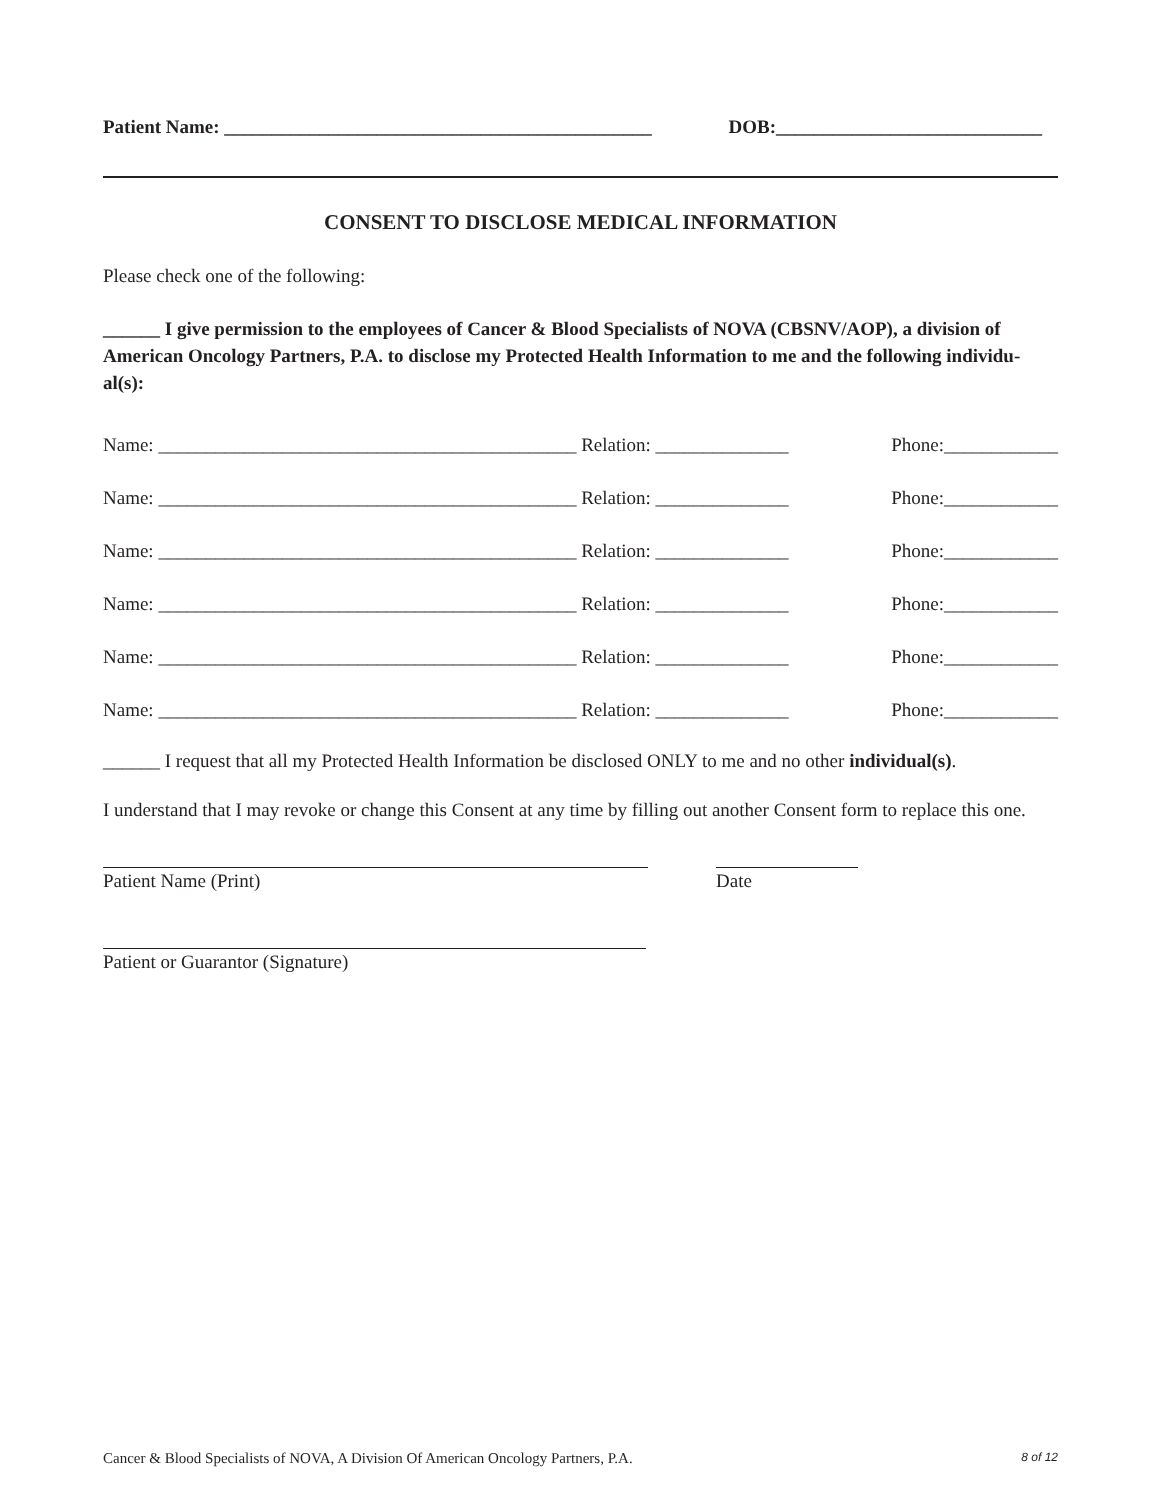Patient Name: _____________________________________________ DOB:____________________________
CONSENT TO DISCLOSE MEDICAL INFORMATION
Please check one of the following:
______ I give permission to the employees of Cancer & Blood Specialists of NOVA (CBSNV/AOP), a division of American Oncology Partners, P.A. to disclose my Protected Health Information to me and the following individu-al(s):
Name: ____________________________________________ Relation: ______________ Phone:____________
Name: ____________________________________________ Relation: ______________ Phone:____________
Name: ____________________________________________ Relation: ______________ Phone:____________
Name: ____________________________________________ Relation: ______________ Phone:____________
Name: ____________________________________________ Relation: ______________ Phone:____________
Name: ____________________________________________ Relation: ______________ Phone:____________
______ I request that all my Protected Health Information be disclosed ONLY to me and no other individual(s).
I understand that I may revoke or change this Consent at any time by filling out another Consent form to replace this one.
Patient Name (Print) Date
Patient or Guarantor (Signature)
Cancer & Blood Specialists of NOVA, A Division Of American Oncology Partners, P.A. 8 of 12